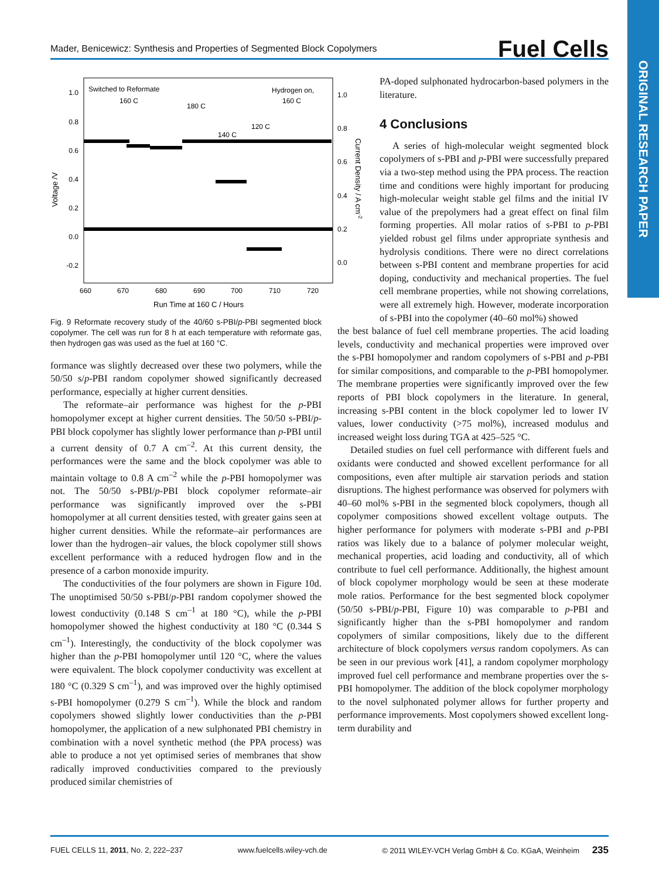Mader, Benicewicz: Synthesis and Properties of Segmented Block Copolymers Fuel Cells
ORIGINAL RESEARCH PAPER
Switched to Reformate
160 C
Hydrogen on,
160 C
180 C
140 C
120 C
1.0
0.8
0.6
0.4
0.2
0.0
-0.2
1.0
0.8
0.6
0.4
0.2
0.0
660
670
680
690
700
710
720
Run Time at 160 C / Hours
Voltage /V
Current Density / A cm-2
Fig. 9 Reformate recovery study of the 40/60 s-PBI/p-PBI segmented block copolymer. The cell was run for 8 h at each temperature with reformate gas, then hydrogen gas was used as the fuel at 160 °C.
formance was slightly decreased over these two polymers, while the 50/50 s/p-PBI random copolymer showed significantly decreased performance, especially at higher current densities.
The reformate–air performance was highest for the p-PBI homopolymer except at higher current densities. The 50/50 s-PBI/p-PBI block copolymer has slightly lower performance than p-PBI until a current density of 0.7 A cm<sup>–2</sup>. At this current density, the performances were the same and the block copolymer was able to maintain voltage to 0.8 A cm<sup>–2</sup> while the p-PBI homopolymer was not. The 50/50 s-PBI/p-PBI block copolymer reformate–air performance was significantly improved over the s-PBI homopolymer at all current densities tested, with greater gains seen at higher current densities. While the reformate–air performances are lower than the hydrogen–air values, the block copolymer still shows excellent performance with a reduced hydrogen flow and in the presence of a carbon monoxide impurity.
The conductivities of the four polymers are shown in Figure 10d. The unoptimised 50/50 s-PBI/p-PBI random copolymer showed the lowest conductivity (0.148 S cm<sup>–1</sup> at 180 °C), while the p-PBI homopolymer showed the highest conductivity at 180 °C (0.344 S cm<sup>–1</sup>). Interestingly, the conductivity of the block copolymer was higher than the p-PBI homopolymer until 120 °C, where the values were equivalent. The block copolymer conductivity was excellent at 180 °C (0.329 S cm<sup>–1</sup>), and was improved over the highly optimised s-PBI homopolymer (0.279 S cm<sup>–1</sup>). While the block and random copolymers showed slightly lower conductivities than the p-PBI homopolymer, the application of a new sulphonated PBI chemistry in combination with a novel synthetic method (the PPA process) was able to produce a not yet optimised series of membranes that show radically improved conductivities compared to the previously produced similar chemistries of
PA-doped sulphonated hydrocarbon-based polymers in the literature.
4 Conclusions
A series of high-molecular weight segmented block copolymers of s-PBI and p-PBI were successfully prepared via a two-step method using the PPA process. The reaction time and conditions were highly important for producing high-molecular weight stable gel films and the initial IV value of the prepolymers had a great effect on final film forming properties. All molar ratios of s-PBI to p-PBI yielded robust gel films under appropriate synthesis and hydrolysis conditions. There were no direct correlations between s-PBI content and membrane properties for acid doping, conductivity and mechanical properties. The fuel cell membrane properties, while not showing correlations, were all extremely high. However, moderate incorporation of s-PBI into the copolymer (40–60 mol%) showed
the best balance of fuel cell membrane properties. The acid loading levels, conductivity and mechanical properties were improved over the s-PBI homopolymer and random copolymers of s-PBI and p-PBI for similar compositions, and comparable to the p-PBI homopolymer. The membrane properties were significantly improved over the few reports of PBI block copolymers in the literature. In general, increasing s-PBI content in the block copolymer led to lower IV values, lower conductivity (>75 mol%), increased modulus and increased weight loss during TGA at 425–525 °C.
Detailed studies on fuel cell performance with different fuels and oxidants were conducted and showed excellent performance for all compositions, even after multiple air starvation periods and station disruptions. The highest performance was observed for polymers with 40–60 mol% s-PBI in the segmented block copolymers, though all copolymer compositions showed excellent voltage outputs. The higher performance for polymers with moderate s-PBI and p-PBI ratios was likely due to a balance of polymer molecular weight, mechanical properties, acid loading and conductivity, all of which contribute to fuel cell performance. Additionally, the highest amount of block copolymer morphology would be seen at these moderate mole ratios. Performance for the best segmented block copolymer (50/50 s-PBI/p-PBI, Figure 10) was comparable to p-PBI and significantly higher than the s-PBI homopolymer and random copolymers of similar compositions, likely due to the different architecture of block copolymers versus random copolymers. As can be seen in our previous work [41], a random copolymer morphology improved fuel cell performance and membrane properties over the s-PBI homopolymer. The addition of the block copolymer morphology to the novel sulphonated polymer allows for further property and performance improvements. Most copolymers showed excellent long-term durability and
FUEL CELLS 11, 2011, No. 2, 222–237 www.fuelcells.wiley-vch.de © 2011 WILEY-VCH Verlag GmbH & Co. KGaA, Weinheim 235